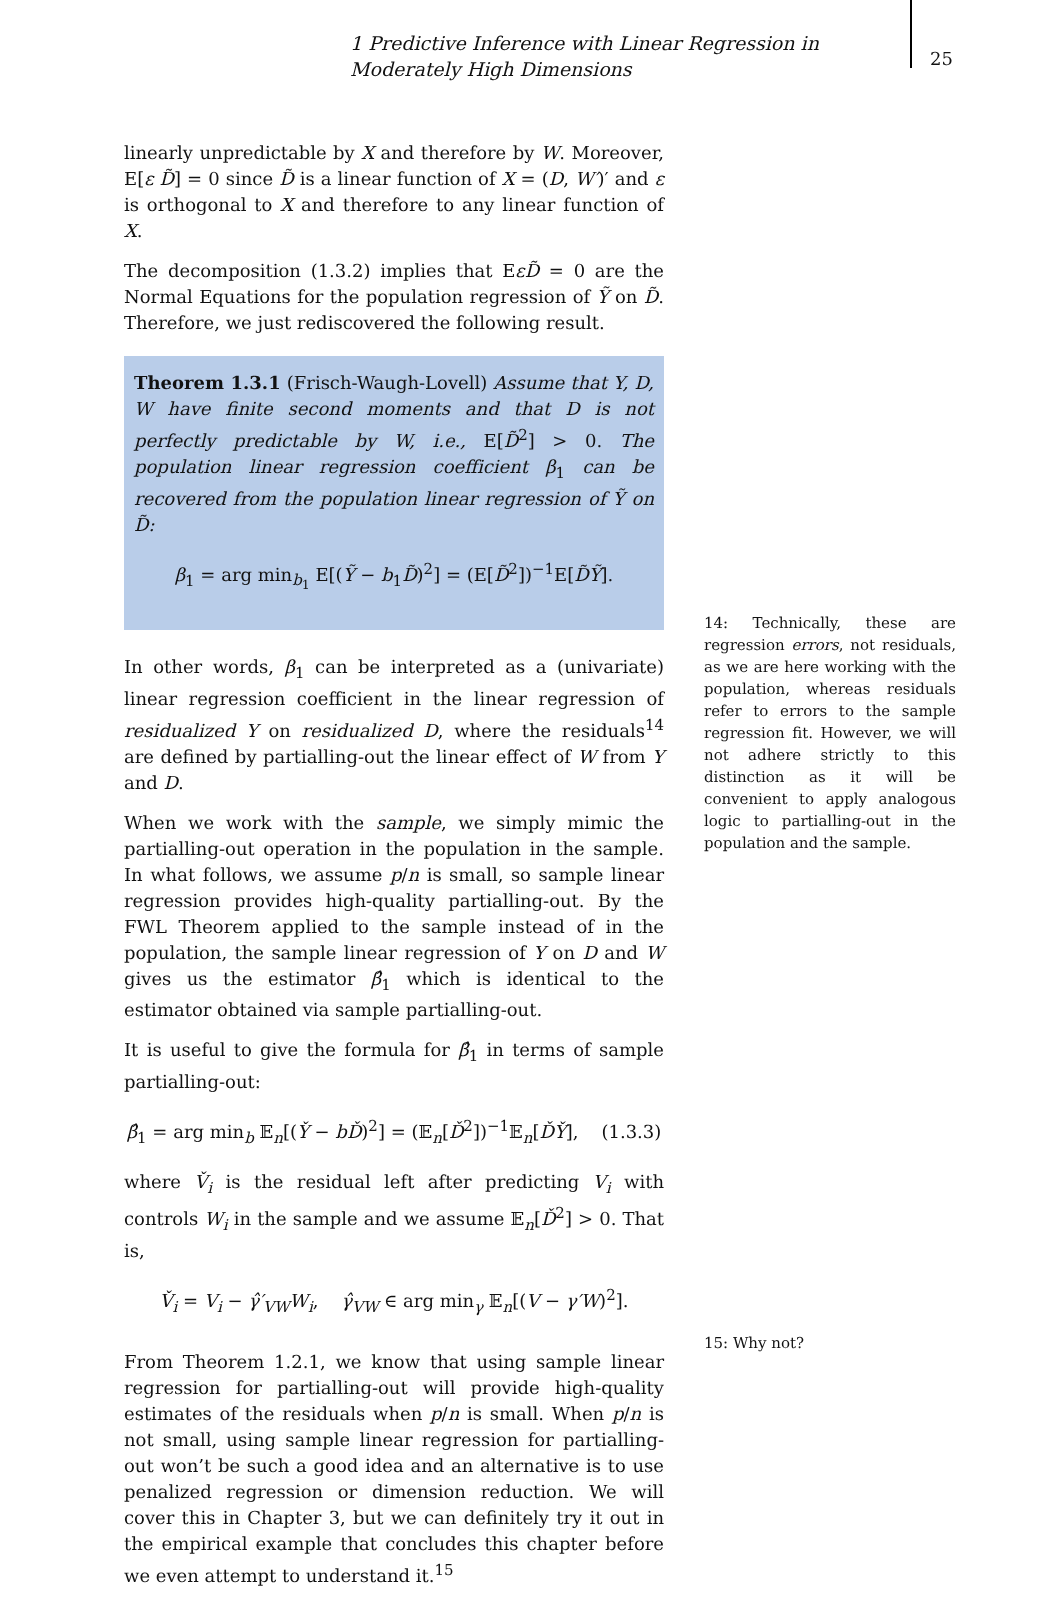1 Predictive Inference with Linear Regression in Moderately High Dimensions
25
linearly unpredictable by X and therefore by W. Moreover, E[ε D̃] = 0 since D̃ is a linear function of X = (D, W′)′ and ε is orthogonal to X and therefore to any linear function of X.
The decomposition (1.3.2) implies that EεD̃ = 0 are the Normal Equations for the population regression of Ỹ on D̃. Therefore, we just rediscovered the following result.
Theorem 1.3.1 (Frisch-Waugh-Lovell) Assume that Y, D, W have finite second moments and that D is not perfectly predictable by W, i.e., E[D̃<sup>2</sup>] > 0. The population linear regression coefficient β<sub>1</sub> can be recovered from the population linear regression of Ỹ on D̃:
β<sub>1</sub> = arg min<sub>b<sub>1</sub></sub> E[(Ỹ − b<sub>1</sub>D̃)<sup>2</sup>] = (E[D̃<sup>2</sup>])<sup>−1</sup>E[D̃Ỹ].
In other words, β<sub>1</sub> can be interpreted as a (univariate) linear regression coefficient in the linear regression of residualized Y on residualized D, where the residuals<sup>14</sup> are defined by partialling-out the linear effect of W from Y and D.
When we work with the sample, we simply mimic the partialling-out operation in the population in the sample. In what follows, we assume p/n is small, so sample linear regression provides high-quality partialling-out. By the FWL Theorem applied to the sample instead of in the population, the sample linear regression of Y on D and W gives us the estimator β̂<sub>1</sub> which is identical to the estimator obtained via sample partialling-out.
It is useful to give the formula for β̂<sub>1</sub> in terms of sample partialling-out:
β̂<sub>1</sub> = arg min<sub>b</sub> 𝔼<sub>n</sub>[(Y̌ − bĎ)<sup>2</sup>] = (𝔼<sub>n</sub>[Ď<sup>2</sup>])<sup>−1</sup>𝔼<sub>n</sub>[ĎY̌], (1.3.3)
where V̌<sub>i</sub> is the residual left after predicting V<sub>i</sub> with controls W<sub>i</sub> in the sample and we assume 𝔼<sub>n</sub>[Ď<sup>2</sup>] > 0. That is,
V̌<sub>i</sub> = V<sub>i</sub> − γ̂′<sub>VW</sub>W<sub>i</sub>, γ̂<sub>VW</sub> ∈ arg min<sub>γ</sub> 𝔼<sub>n</sub>[(V − γ′W)<sup>2</sup>].
From Theorem 1.2.1, we know that using sample linear regression for partialling-out will provide high-quality estimates of the residuals when p/n is small. When p/n is not small, using sample linear regression for partialling-out won’t be such a good idea and an alternative is to use penalized regression or dimension reduction. We will cover this in Chapter 3, but we can definitely try it out in the empirical example that concludes this chapter before we even attempt to understand it.<sup>15</sup>
14: Technically, these are regression errors, not residuals, as we are here working with the population, whereas residuals refer to errors to the sample regression fit. However, we will not adhere strictly to this distinction as it will be convenient to apply analogous logic to partialling-out in the population and the sample.
15: Why not?